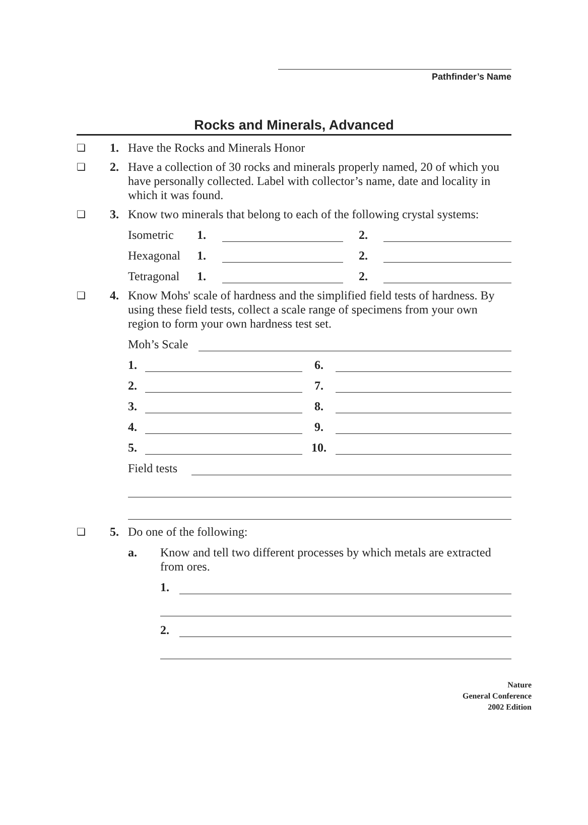Pathfinder’s Name
Rocks and Minerals, Advanced
❏
1. Have the Rocks and Minerals Honor
❏
2. Have a collection of 30 rocks and minerals properly named, 20 of which you have personally collected. Label with collector’s name, date and locality in which it was found.
❏
3. Know two minerals that belong to each of the following crystal systems:
Isometric 1. 2.
Hexagonal 1. 2.
Tetragonal 1. 2.
❏
4. Know Mohs' scale of hardness and the simplified field tests of hardness. By using these field tests, collect a scale range of specimens from your own region to form your own hardness test set.
Moh’s Scale
1. 6.
2. 7.
3. 8.
4. 9.
5. 10.
Field tests
❏
5. Do one of the following:
a. Know and tell two different processes by which metals are extracted from ores.
1.
2.
Nature
General Conference
2002 Edition